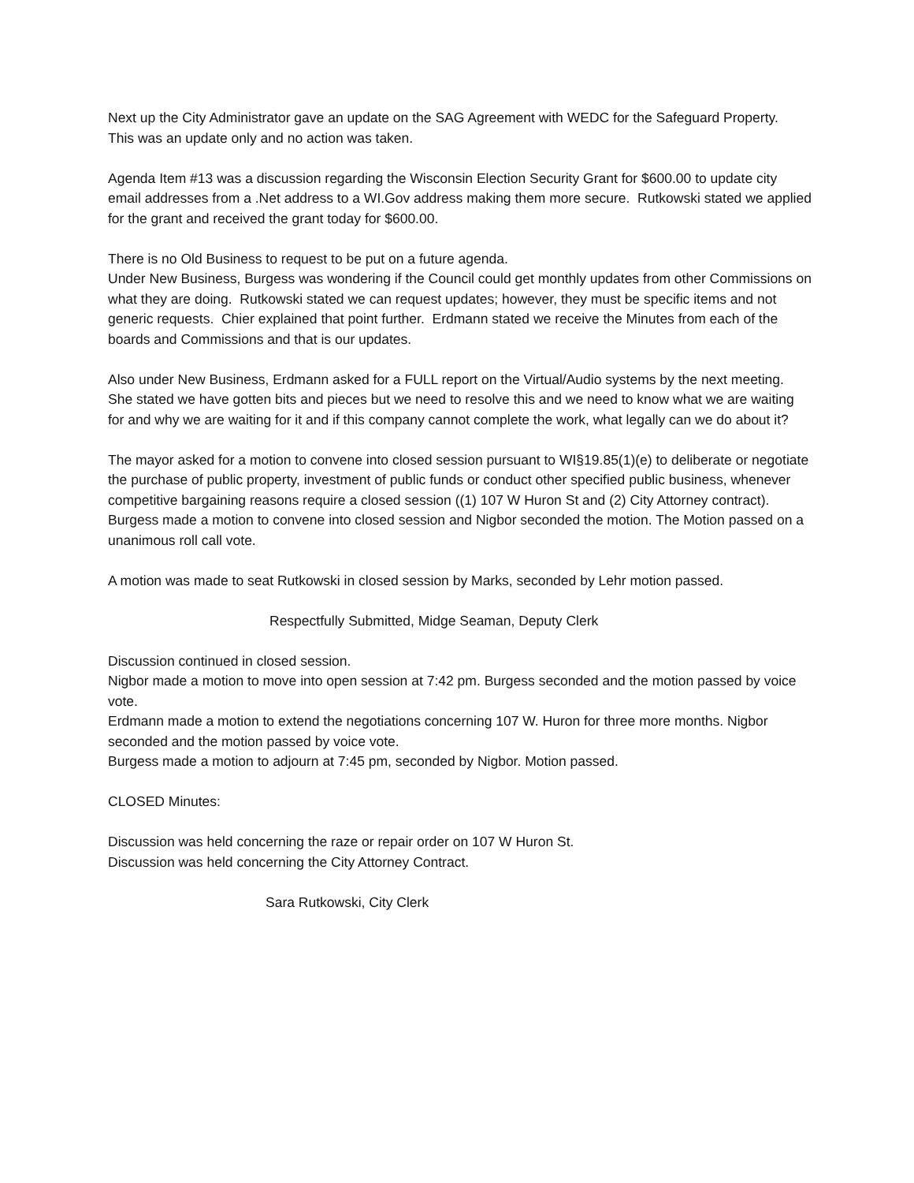Next up the City Administrator gave an update on the SAG Agreement with WEDC for the Safeguard Property. This was an update only and no action was taken.
Agenda Item #13 was a discussion regarding the Wisconsin Election Security Grant for $600.00 to update city email addresses from a .Net address to a WI.Gov address making them more secure. Rutkowski stated we applied for the grant and received the grant today for $600.00.
There is no Old Business to request to be put on a future agenda.
Under New Business, Burgess was wondering if the Council could get monthly updates from other Commissions on what they are doing. Rutkowski stated we can request updates; however, they must be specific items and not generic requests. Chier explained that point further. Erdmann stated we receive the Minutes from each of the boards and Commissions and that is our updates.
Also under New Business, Erdmann asked for a FULL report on the Virtual/Audio systems by the next meeting. She stated we have gotten bits and pieces but we need to resolve this and we need to know what we are waiting for and why we are waiting for it and if this company cannot complete the work, what legally can we do about it?
The mayor asked for a motion to convene into closed session pursuant to WI§19.85(1)(e) to deliberate or negotiate the purchase of public property, investment of public funds or conduct other specified public business, whenever competitive bargaining reasons require a closed session ((1) 107 W Huron St and (2) City Attorney contract). Burgess made a motion to convene into closed session and Nigbor seconded the motion. The Motion passed on a unanimous roll call vote.
A motion was made to seat Rutkowski in closed session by Marks, seconded by Lehr motion passed.
Respectfully Submitted, Midge Seaman, Deputy Clerk
Discussion continued in closed session.
Nigbor made a motion to move into open session at 7:42 pm. Burgess seconded and the motion passed by voice vote.
Erdmann made a motion to extend the negotiations concerning 107 W. Huron for three more months. Nigbor seconded and the motion passed by voice vote.
Burgess made a motion to adjourn at 7:45 pm, seconded by Nigbor. Motion passed.
CLOSED Minutes:
Discussion was held concerning the raze or repair order on 107 W Huron St.
Discussion was held concerning the City Attorney Contract.
Sara Rutkowski, City Clerk